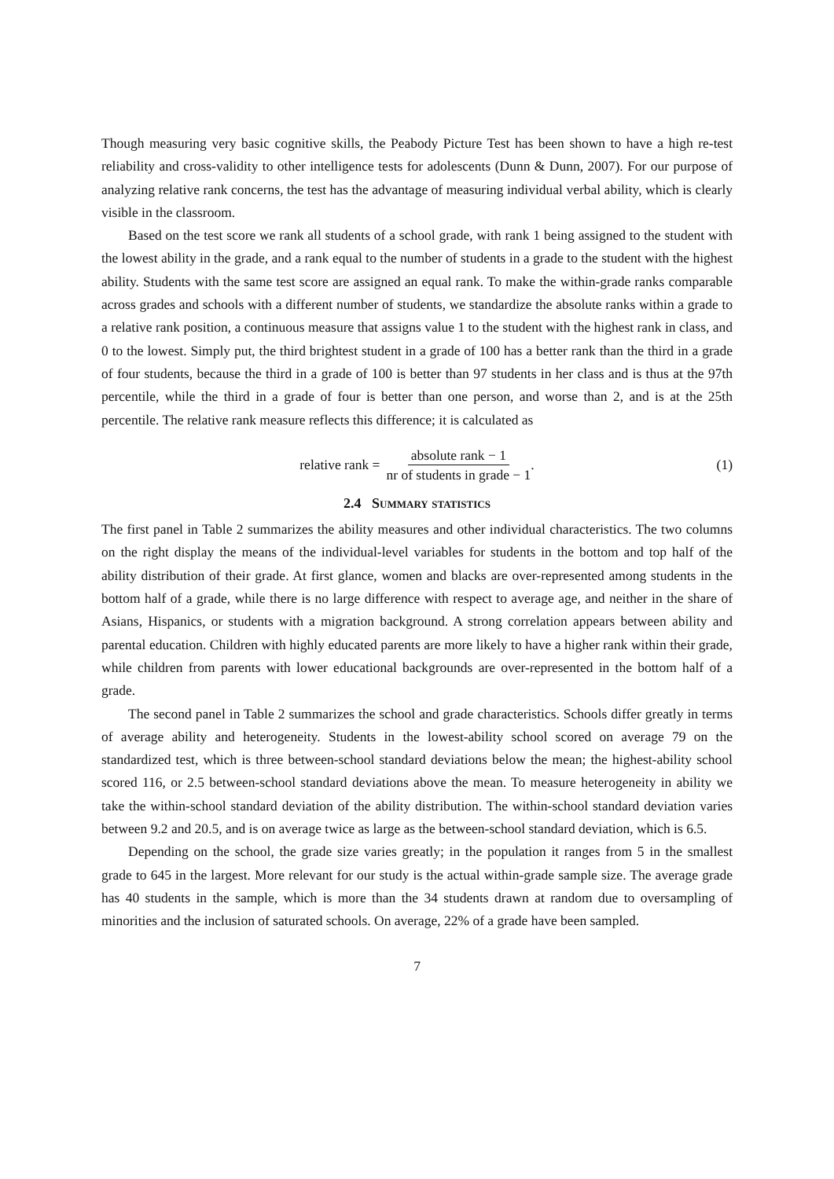Though measuring very basic cognitive skills, the Peabody Picture Test has been shown to have a high re-test reliability and cross-validity to other intelligence tests for adolescents (Dunn & Dunn, 2007). For our purpose of analyzing relative rank concerns, the test has the advantage of measuring individual verbal ability, which is clearly visible in the classroom.
Based on the test score we rank all students of a school grade, with rank 1 being assigned to the student with the lowest ability in the grade, and a rank equal to the number of students in a grade to the student with the highest ability. Students with the same test score are assigned an equal rank. To make the within-grade ranks comparable across grades and schools with a different number of students, we standardize the absolute ranks within a grade to a relative rank position, a continuous measure that assigns value 1 to the student with the highest rank in class, and 0 to the lowest. Simply put, the third brightest student in a grade of 100 has a better rank than the third in a grade of four students, because the third in a grade of 100 is better than 97 students in her class and is thus at the 97th percentile, while the third in a grade of four is better than one person, and worse than 2, and is at the 25th percentile. The relative rank measure reflects this difference; it is calculated as
relative rank = absolute rank − 1 nr of students in grade − 1. (1)
2.4 Summary statistics
The first panel in Table 2 summarizes the ability measures and other individual characteristics. The two columns on the right display the means of the individual-level variables for students in the bottom and top half of the ability distribution of their grade. At first glance, women and blacks are over-represented among students in the bottom half of a grade, while there is no large difference with respect to average age, and neither in the share of Asians, Hispanics, or students with a migration background. A strong correlation appears between ability and parental education. Children with highly educated parents are more likely to have a higher rank within their grade, while children from parents with lower educational backgrounds are over-represented in the bottom half of a grade.
The second panel in Table 2 summarizes the school and grade characteristics. Schools differ greatly in terms of average ability and heterogeneity. Students in the lowest-ability school scored on average 79 on the standardized test, which is three between-school standard deviations below the mean; the highest-ability school scored 116, or 2.5 between-school standard deviations above the mean. To measure heterogeneity in ability we take the within-school standard deviation of the ability distribution. The within-school standard deviation varies between 9.2 and 20.5, and is on average twice as large as the between-school standard deviation, which is 6.5.
Depending on the school, the grade size varies greatly; in the population it ranges from 5 in the smallest grade to 645 in the largest. More relevant for our study is the actual within-grade sample size. The average grade has 40 students in the sample, which is more than the 34 students drawn at random due to oversampling of minorities and the inclusion of saturated schools. On average, 22% of a grade have been sampled.
7